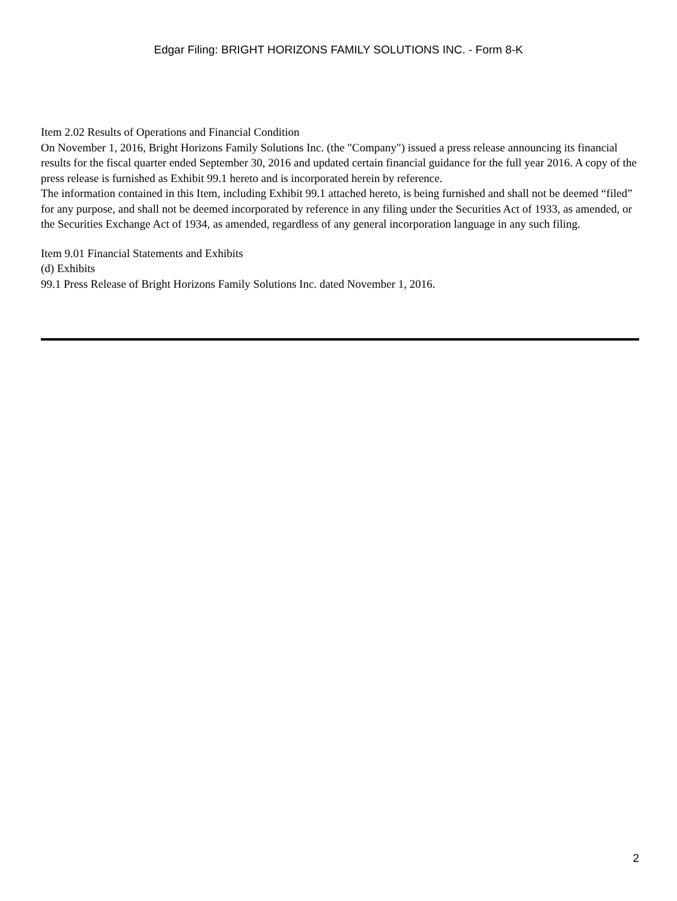Edgar Filing: BRIGHT HORIZONS FAMILY SOLUTIONS INC. - Form 8-K
Item 2.02 Results of Operations and Financial Condition
On November 1, 2016, Bright Horizons Family Solutions Inc. (the "Company") issued a press release announcing its financial results for the fiscal quarter ended September 30, 2016 and updated certain financial guidance for the full year 2016. A copy of the press release is furnished as Exhibit 99.1 hereto and is incorporated herein by reference.
The information contained in this Item, including Exhibit 99.1 attached hereto, is being furnished and shall not be deemed “filed” for any purpose, and shall not be deemed incorporated by reference in any filing under the Securities Act of 1933, as amended, or the Securities Exchange Act of 1934, as amended, regardless of any general incorporation language in any such filing.
Item 9.01 Financial Statements and Exhibits
(d) Exhibits
99.1 Press Release of Bright Horizons Family Solutions Inc. dated November 1, 2016.
2